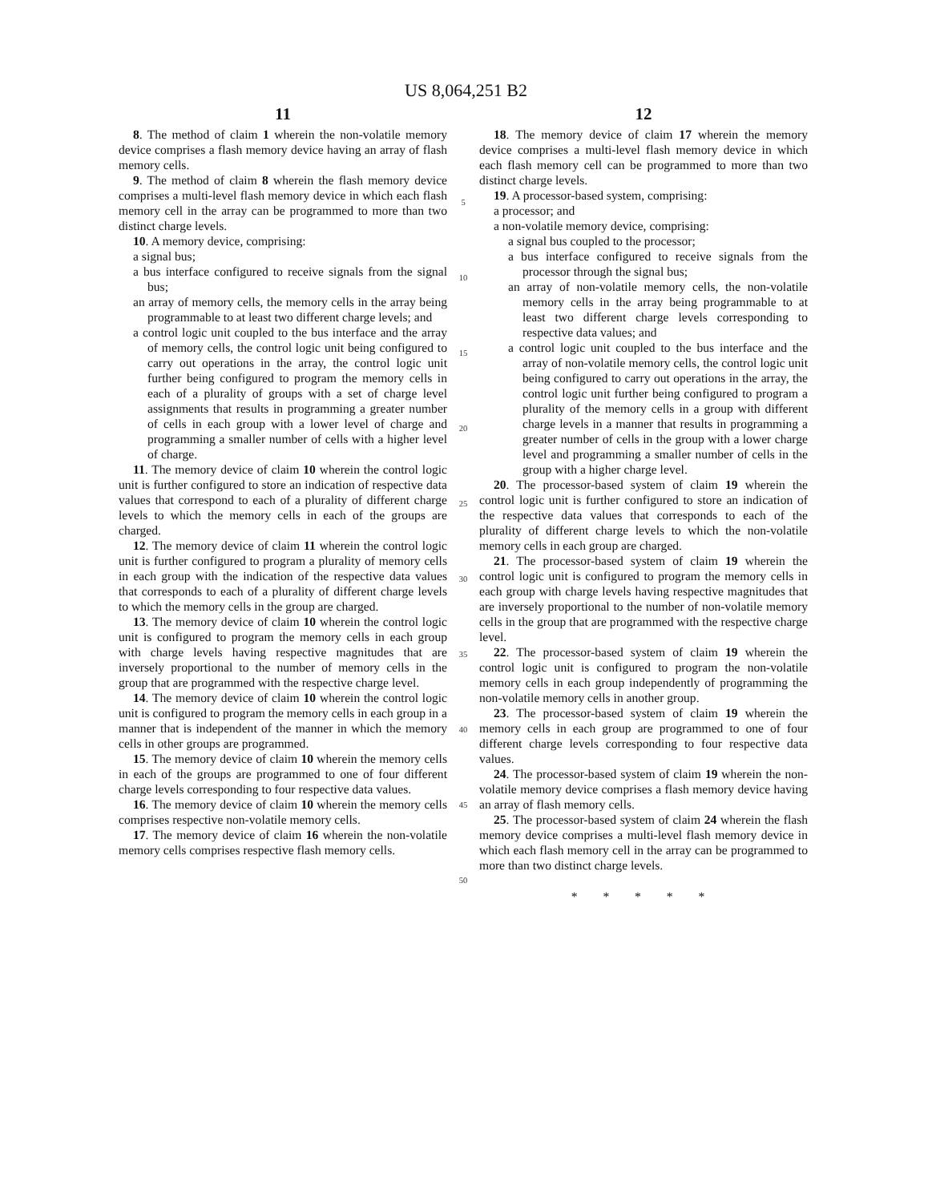US 8,064,251 B2
11
8. The method of claim 1 wherein the non-volatile memory device comprises a flash memory device having an array of flash memory cells.
9. The method of claim 8 wherein the flash memory device comprises a multi-level flash memory device in which each flash memory cell in the array can be programmed to more than two distinct charge levels.
10. A memory device, comprising:
a signal bus;
a bus interface configured to receive signals from the signal bus;
an array of memory cells, the memory cells in the array being programmable to at least two different charge levels; and
a control logic unit coupled to the bus interface and the array of memory cells, the control logic unit being configured to carry out operations in the array, the control logic unit further being configured to program the memory cells in each of a plurality of groups with a set of charge level assignments that results in programming a greater number of cells in each group with a lower level of charge and programming a smaller number of cells with a higher level of charge.
11. The memory device of claim 10 wherein the control logic unit is further configured to store an indication of respective data values that correspond to each of a plurality of different charge levels to which the memory cells in each of the groups are charged.
12. The memory device of claim 11 wherein the control logic unit is further configured to program a plurality of memory cells in each group with the indication of the respective data values that corresponds to each of a plurality of different charge levels to which the memory cells in the group are charged.
13. The memory device of claim 10 wherein the control logic unit is configured to program the memory cells in each group with charge levels having respective magnitudes that are inversely proportional to the number of memory cells in the group that are programmed with the respective charge level.
14. The memory device of claim 10 wherein the control logic unit is configured to program the memory cells in each group in a manner that is independent of the manner in which the memory cells in other groups are programmed.
15. The memory device of claim 10 wherein the memory cells in each of the groups are programmed to one of four different charge levels corresponding to four respective data values.
16. The memory device of claim 10 wherein the memory cells comprises respective non-volatile memory cells.
17. The memory device of claim 16 wherein the non-volatile memory cells comprises respective flash memory cells.
5
10
15
20
25
30
35
40
45
50
12
18. The memory device of claim 17 wherein the memory device comprises a multi-level flash memory device in which each flash memory cell can be programmed to more than two distinct charge levels.
19. A processor-based system, comprising:
a processor; and
a non-volatile memory device, comprising:
a signal bus coupled to the processor;
a bus interface configured to receive signals from the processor through the signal bus;
an array of non-volatile memory cells, the non-volatile memory cells in the array being programmable to at least two different charge levels corresponding to respective data values; and
a control logic unit coupled to the bus interface and the array of non-volatile memory cells, the control logic unit being configured to carry out operations in the array, the control logic unit further being configured to program a plurality of the memory cells in a group with different charge levels in a manner that results in programming a greater number of cells in the group with a lower charge level and programming a smaller number of cells in the group with a higher charge level.
20. The processor-based system of claim 19 wherein the control logic unit is further configured to store an indication of the respective data values that corresponds to each of the plurality of different charge levels to which the non-volatile memory cells in each group are charged.
21. The processor-based system of claim 19 wherein the control logic unit is configured to program the memory cells in each group with charge levels having respective magnitudes that are inversely proportional to the number of non-volatile memory cells in the group that are programmed with the respective charge level.
22. The processor-based system of claim 19 wherein the control logic unit is configured to program the non-volatile memory cells in each group independently of programming the non-volatile memory cells in another group.
23. The processor-based system of claim 19 wherein the memory cells in each group are programmed to one of four different charge levels corresponding to four respective data values.
24. The processor-based system of claim 19 wherein the non-volatile memory device comprises a flash memory device having an array of flash memory cells.
25. The processor-based system of claim 24 wherein the flash memory device comprises a multi-level flash memory device in which each flash memory cell in the array can be programmed to more than two distinct charge levels.
* * * * *